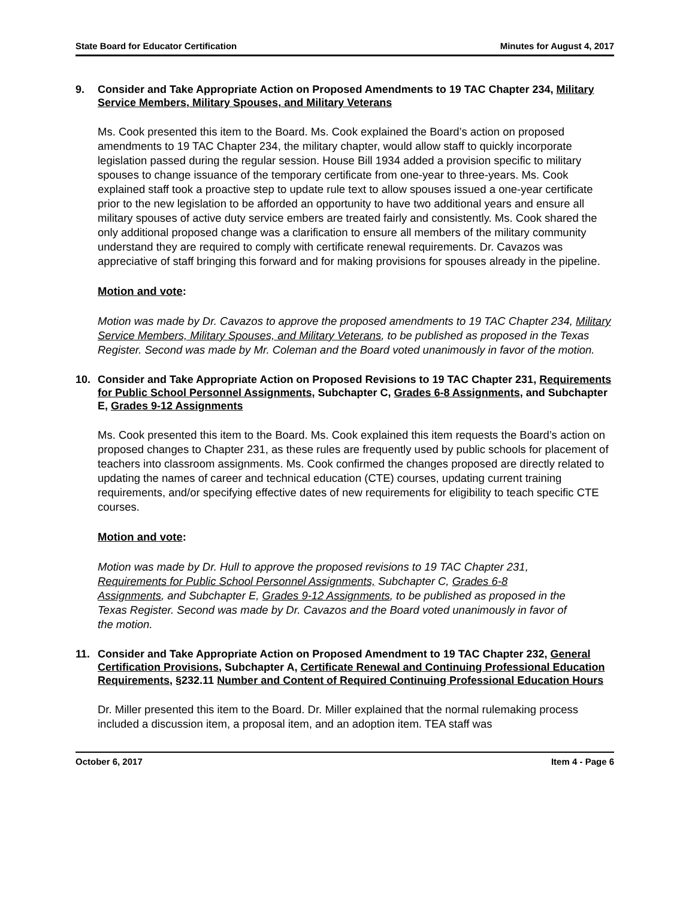State Board for Educator Certification Minutes for August 4, 2017
9. Consider and Take Appropriate Action on Proposed Amendments to 19 TAC Chapter 234, Military Service Members, Military Spouses, and Military Veterans
Ms. Cook presented this item to the Board. Ms. Cook explained the Board’s action on proposed amendments to 19 TAC Chapter 234, the military chapter, would allow staff to quickly incorporate legislation passed during the regular session. House Bill 1934 added a provision specific to military spouses to change issuance of the temporary certificate from one-year to three-years. Ms. Cook explained staff took a proactive step to update rule text to allow spouses issued a one-year certificate prior to the new legislation to be afforded an opportunity to have two additional years and ensure all military spouses of active duty service embers are treated fairly and consistently. Ms. Cook shared the only additional proposed change was a clarification to ensure all members of the military community understand they are required to comply with certificate renewal requirements. Dr. Cavazos was appreciative of staff bringing this forward and for making provisions for spouses already in the pipeline.
Motion and vote:
Motion was made by Dr. Cavazos to approve the proposed amendments to 19 TAC Chapter 234, Military Service Members, Military Spouses, and Military Veterans, to be published as proposed in the Texas Register. Second was made by Mr. Coleman and the Board voted unanimously in favor of the motion.
10. Consider and Take Appropriate Action on Proposed Revisions to 19 TAC Chapter 231, Requirements for Public School Personnel Assignments, Subchapter C, Grades 6-8 Assignments, and Subchapter E, Grades 9-12 Assignments
Ms. Cook presented this item to the Board. Ms. Cook explained this item requests the Board’s action on proposed changes to Chapter 231, as these rules are frequently used by public schools for placement of teachers into classroom assignments. Ms. Cook confirmed the changes proposed are directly related to updating the names of career and technical education (CTE) courses, updating current training requirements, and/or specifying effective dates of new requirements for eligibility to teach specific CTE courses.
Motion and vote:
Motion was made by Dr. Hull to approve the proposed revisions to 19 TAC Chapter 231, Requirements for Public School Personnel Assignments, Subchapter C, Grades 6-8 Assignments, and Subchapter E, Grades 9-12 Assignments, to be published as proposed in the Texas Register. Second was made by Dr. Cavazos and the Board voted unanimously in favor of the motion.
11. Consider and Take Appropriate Action on Proposed Amendment to 19 TAC Chapter 232, General Certification Provisions, Subchapter A, Certificate Renewal and Continuing Professional Education Requirements, §232.11 Number and Content of Required Continuing Professional Education Hours
Dr. Miller presented this item to the Board. Dr. Miller explained that the normal rulemaking process included a discussion item, a proposal item, and an adoption item. TEA staff was
October 6, 2017 Item 4 - Page 6